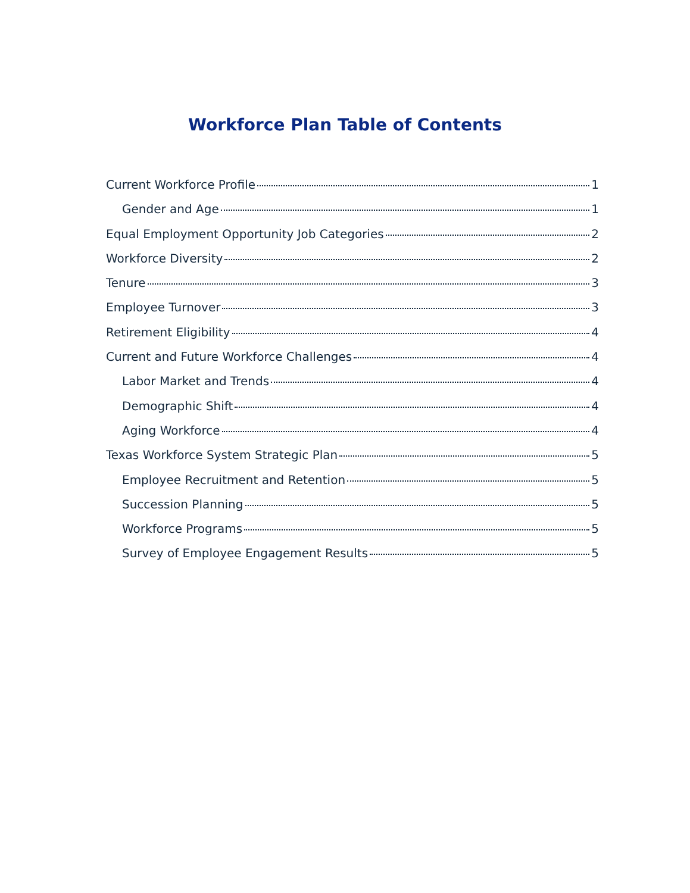Workforce Plan Table of Contents
Current Workforce Profile 1
Gender and Age 1
Equal Employment Opportunity Job Categories 2
Workforce Diversity 2
Tenure 3
Employee Turnover 3
Retirement Eligibility 4
Current and Future Workforce Challenges 4
Labor Market and Trends 4
Demographic Shift 4
Aging Workforce 4
Texas Workforce System Strategic Plan 5
Employee Recruitment and Retention 5
Succession Planning 5
Workforce Programs 5
Survey of Employee Engagement Results 5